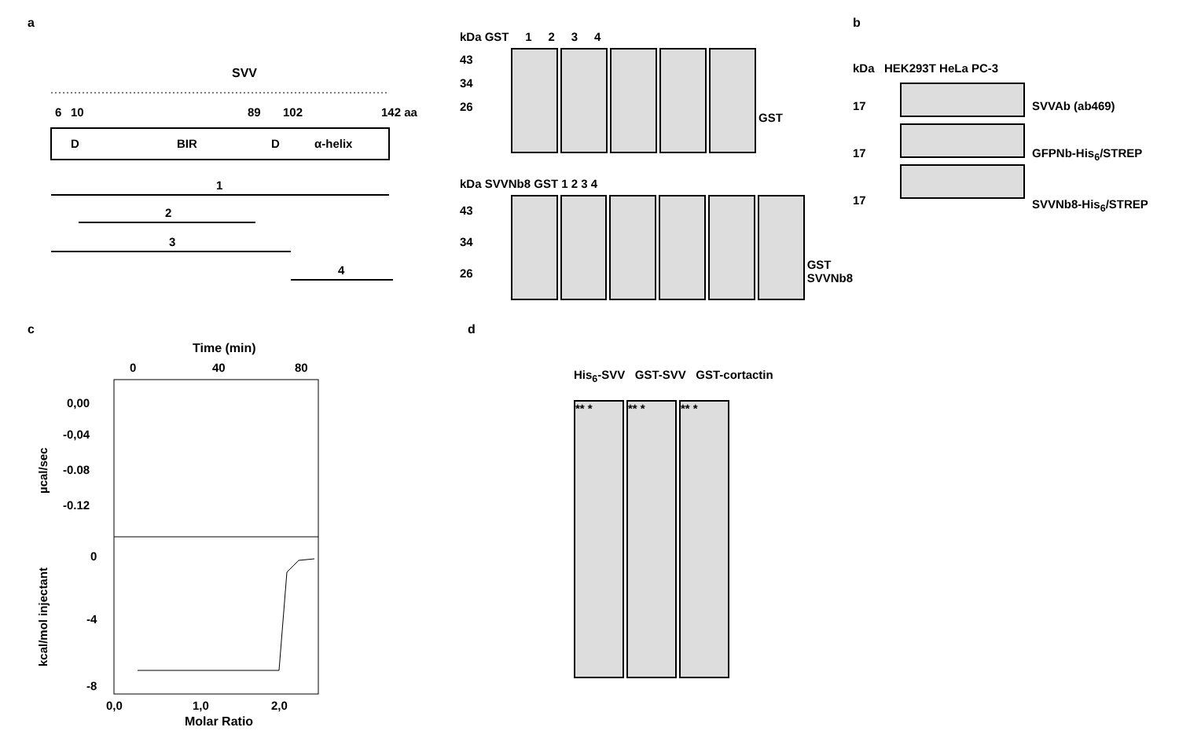a
SVV
6
10
89
102
142 aa
D
BIR
D
α-helix
1
2
3
4
kDa GST 1 2 3 4
43
34
26
GST
kDa SVVNb8 GST 1 2 3 4
43
34
26
GST
SVVNb8
b
kDa HEK293T HeLa PC-3
17
17
17
SVVAb (ab469)
GFPNb-His<sub>6</sub>/STREP
SVVNb8-His<sub>6</sub>/STREP
c
Time (min)
0
40
80
0,00
-0,04
-0.08
-0.12
0
-4
-8
0,0
1,0
2,0
Molar Ratio
µcal/sec
kcal/mol injectant
d
His<sub>6</sub>-SVV GST-SVV GST-cortactin
** * ** * ** *